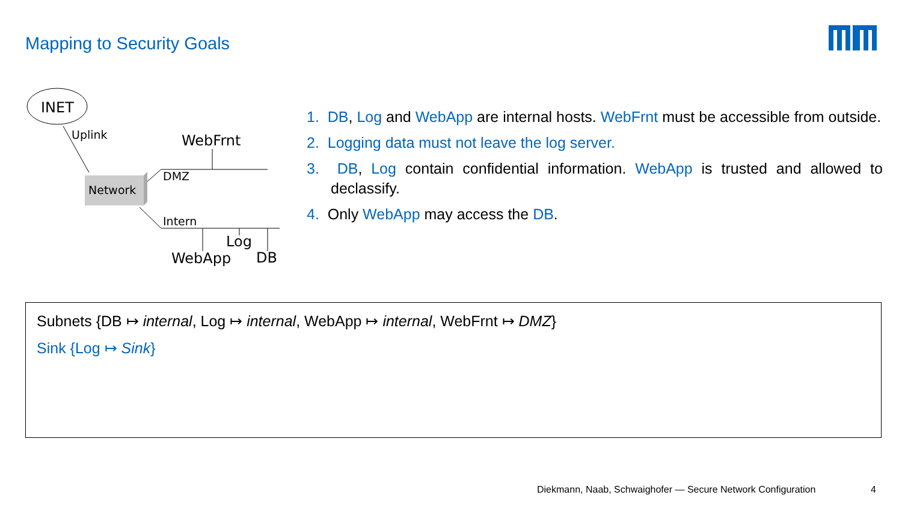Mapping to Security Goals
INET
Uplink
Network
WebFrnt
DMZ
Intern
Log
WebApp
DB
1. DB, Log and WebApp are internal hosts. WebFrnt must be accessible from outside.
2. Logging data must not leave the log server.
3. DB, Log contain confidential information. WebApp is trusted and allowed to declassify.
4. Only WebApp may access the DB.
Subnets {DB ↦ internal, Log ↦ internal, WebApp ↦ internal, WebFrnt ↦ DMZ}
Sink {Log ↦ Sink}
Diekmann, Naab, Schwaighofer — Secure Network Configuration
4